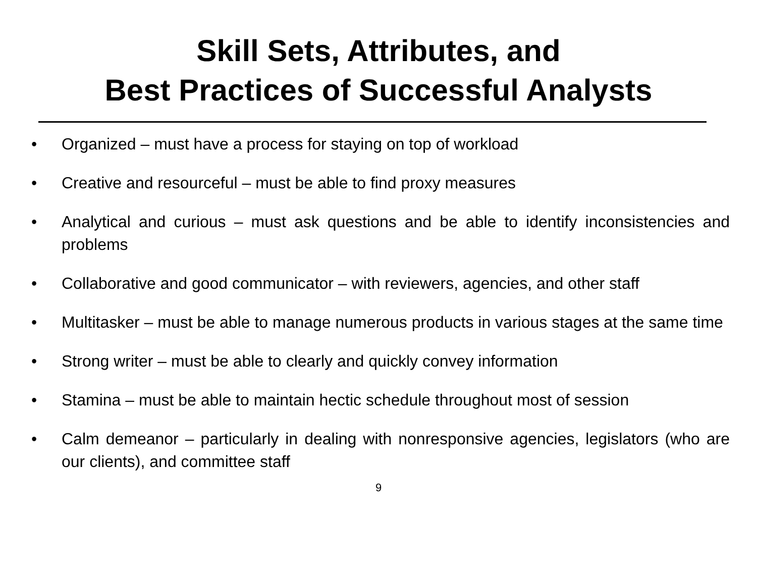Skill Sets, Attributes, and
Best Practices of Successful Analysts
• Organized – must have a process for staying on top of workload
• Creative and resourceful – must be able to find proxy measures
• Analytical and curious – must ask questions and be able to identify inconsistencies and problems
• Collaborative and good communicator – with reviewers, agencies, and other staff
• Multitasker – must be able to manage numerous products in various stages at the same time
• Strong writer – must be able to clearly and quickly convey information
• Stamina – must be able to maintain hectic schedule throughout most of session
• Calm demeanor – particularly in dealing with nonresponsive agencies, legislators (who are our clients), and committee staff
9